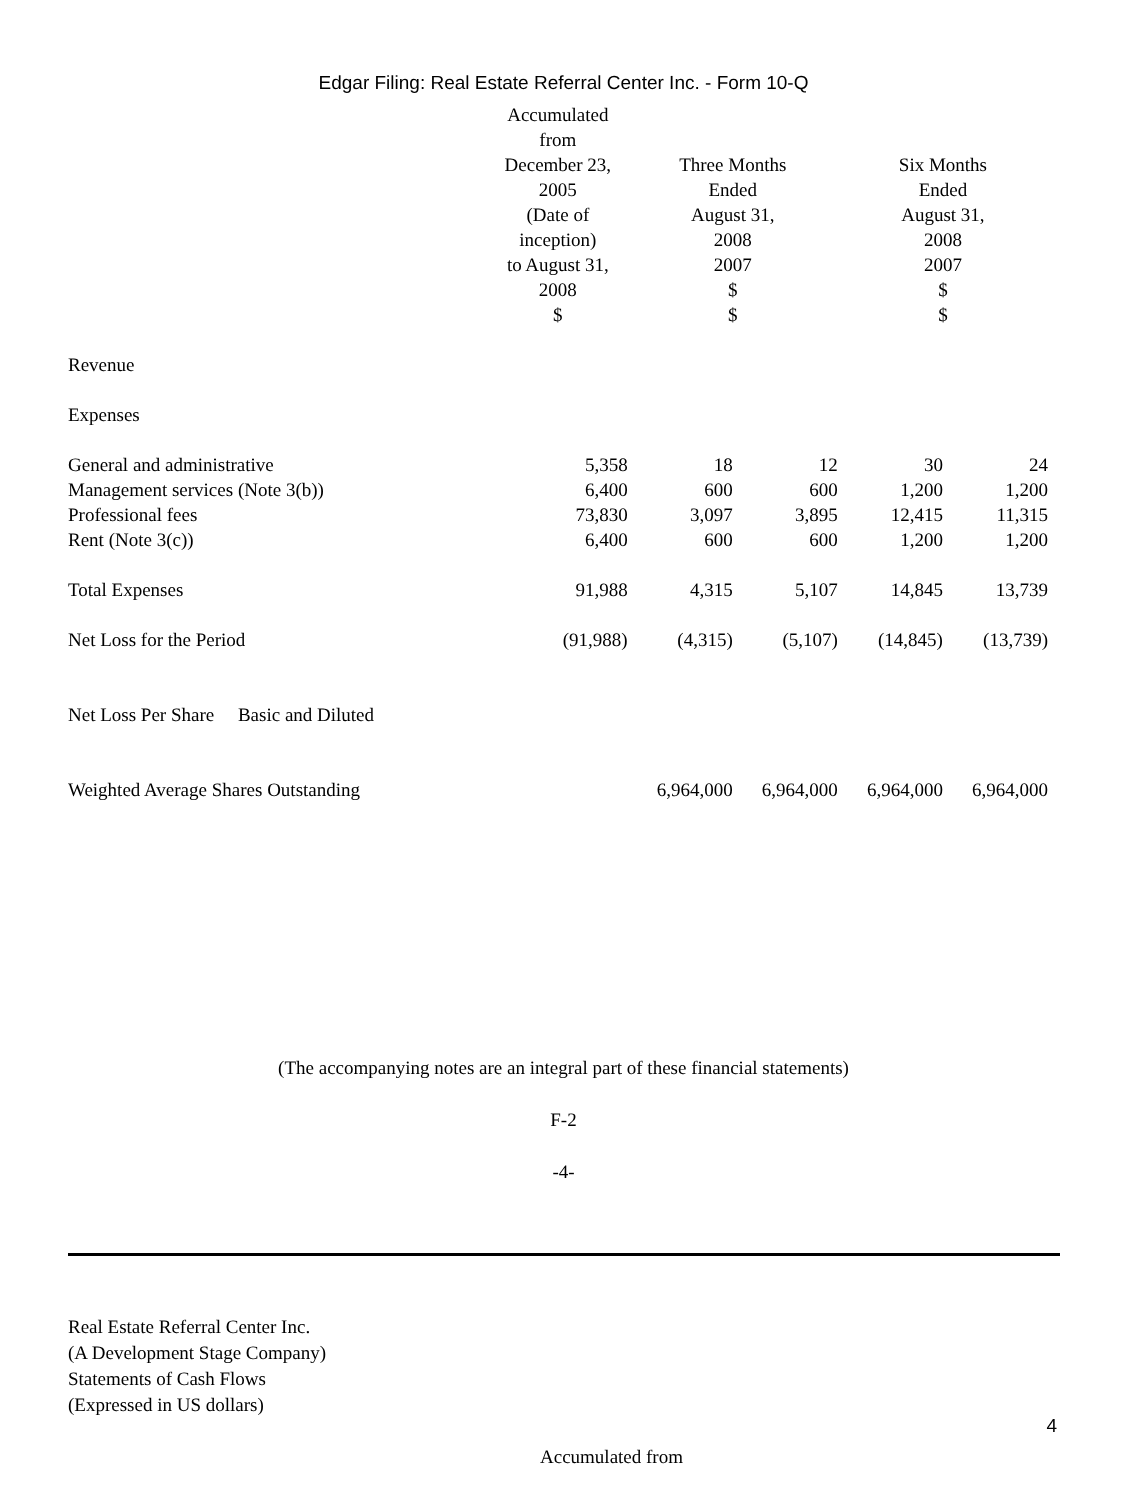Edgar Filing: Real Estate Referral Center Inc. - Form 10-Q
| | Accumulated from December 23, 2005 (Date of inception) to August 31, 2008 $ | Three Months Ended August 31, 2008 2007 $ $ | | Six Months Ended August 31, 2008 2007 $ $ | |
| --- | --- | --- | --- | --- | --- |
| Revenue | | | | | |
| Expenses | | | | | |
| General and administrative | 5,358 | 18 | 12 | 30 | 24 |
| Management services (Note 3(b)) | 6,400 | 600 | 600 | 1,200 | 1,200 |
| Professional fees | 73,830 | 3,097 | 3,895 | 12,415 | 11,315 |
| Rent (Note 3(c)) | 6,400 | 600 | 600 | 1,200 | 1,200 |
| Total Expenses | 91,988 | 4,315 | 5,107 | 14,845 | 13,739 |
| Net Loss for the Period | (91,988) | (4,315) | (5,107) | (14,845) | (13,739) |
| Net Loss Per Share Basic and Diluted | | | | | |
| Weighted Average Shares Outstanding | | 6,964,000 | 6,964,000 | 6,964,000 | 6,964,000 |
(The accompanying notes are an integral part of these financial statements)
F-2
-4-
Real Estate Referral Center Inc.
(A Development Stage Company)
Statements of Cash Flows
(Expressed in US dollars)
Accumulated from
4